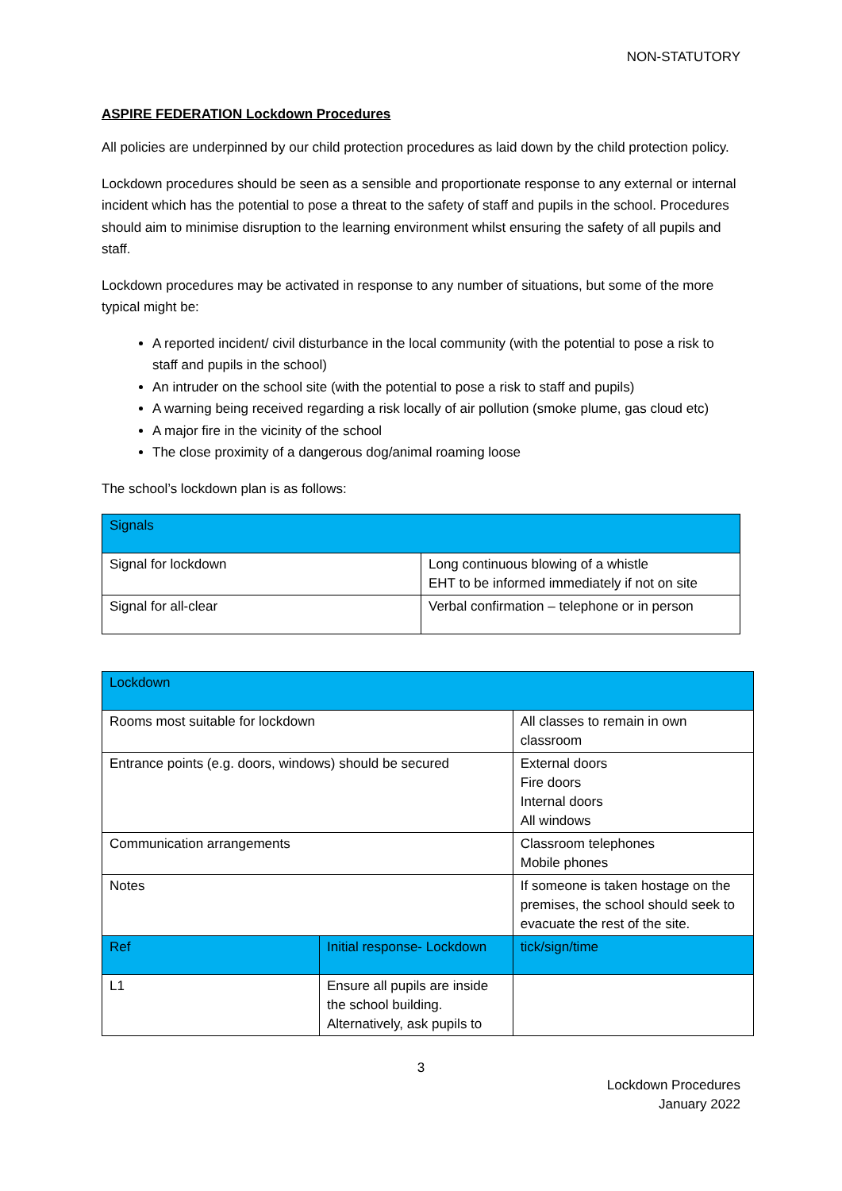NON-STATUTORY
ASPIRE FEDERATION Lockdown Procedures
All policies are underpinned by our child protection procedures as laid down by the child protection policy.
Lockdown procedures should be seen as a sensible and proportionate response to any external or internal incident which has the potential to pose a threat to the safety of staff and pupils in the school. Procedures should aim to minimise disruption to the learning environment whilst ensuring the safety of all pupils and staff.
Lockdown procedures may be activated in response to any number of situations, but some of the more typical might be:
A reported incident/ civil disturbance in the local community (with the potential to pose a risk to staff and pupils in the school)
An intruder on the school site (with the potential to pose a risk to staff and pupils)
A warning being received regarding a risk locally of air pollution (smoke plume, gas cloud etc)
A major fire in the vicinity of the school
The close proximity of a dangerous dog/animal roaming loose
The school’s lockdown plan is as follows:
| Signals | |
| Signal for lockdown | Long continuous blowing of a whistle EHT to be informed immediately if not on site |
| Signal for all-clear | Verbal confirmation – telephone or in person |
| Lockdown | | |
| Rooms most suitable for lockdown | | All classes to remain in own classroom |
| Entrance points (e.g. doors, windows) should be secured | | External doors Fire doors Internal doors All windows |
| Communication arrangements | | Classroom telephones Mobile phones |
| Notes | | If someone is taken hostage on the premises, the school should seek to evacuate the rest of the site. |
| Ref | Initial response- Lockdown | tick/sign/time |
| L1 | Ensure all pupils are inside the school building. Alternatively, ask pupils to | |
3
Lockdown Procedures
January 2022